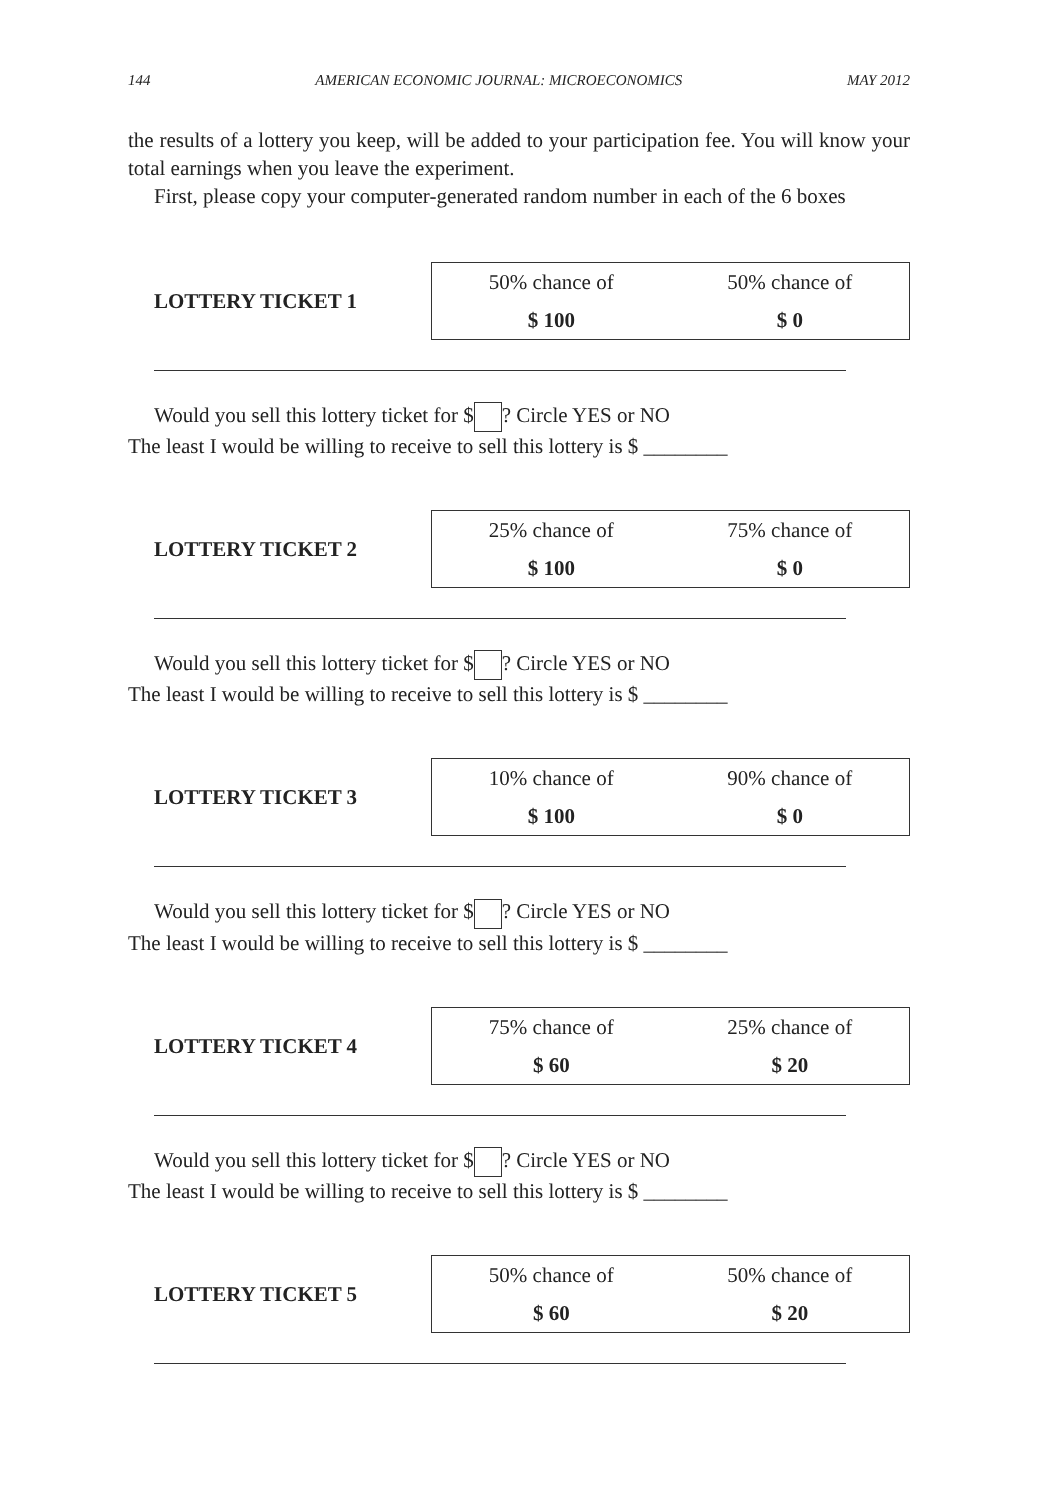144 AMERICAN ECONOMIC JOURNAL: MICROECONOMICS MAY 2012
the results of a lottery you keep, will be added to your participation fee. You will know your total earnings when you leave the experiment.
First, please copy your computer-generated random number in each of the 6 boxes
LOTTERY TICKET 1
| 50% chance of | 50% chance of |
| $ 100 | $ 0 |
Would you sell this lottery ticket for $ ? Circle YES or NO
The least I would be willing to receive to sell this lottery is $ ________
LOTTERY TICKET 2
| 25% chance of | 75% chance of |
| $ 100 | $ 0 |
Would you sell this lottery ticket for $ ? Circle YES or NO
The least I would be willing to receive to sell this lottery is $ ________
LOTTERY TICKET 3
| 10% chance of | 90% chance of |
| $ 100 | $ 0 |
Would you sell this lottery ticket for $ ? Circle YES or NO
The least I would be willing to receive to sell this lottery is $ ________
LOTTERY TICKET 4
| 75% chance of | 25% chance of |
| $ 60 | $ 20 |
Would you sell this lottery ticket for $ ? Circle YES or NO
The least I would be willing to receive to sell this lottery is $ ________
LOTTERY TICKET 5
| 50% chance of | 50% chance of |
| $ 60 | $ 20 |